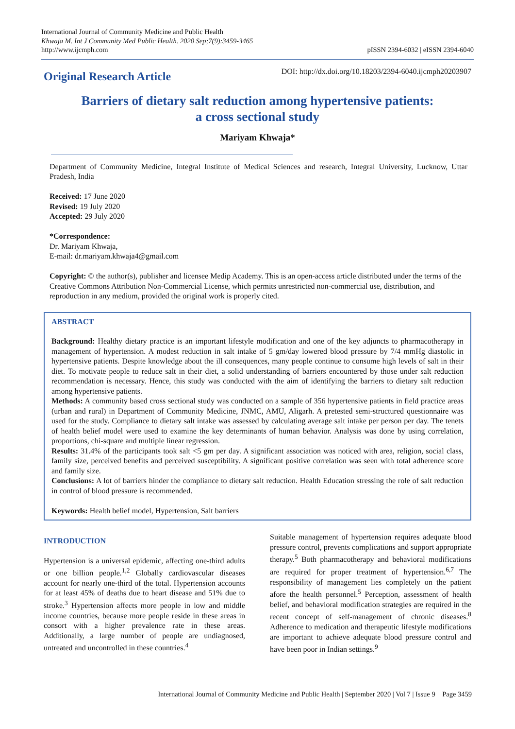International Journal of Community Medicine and Public Health
Khwaja M. Int J Community Med Public Health. 2020 Sep;7(9):3459-3465
http://www.ijcmph.com
pISSN 2394-6032 | eISSN 2394-6040
Original Research Article
DOI: http://dx.doi.org/10.18203/2394-6040.ijcmph20203907
Barriers of dietary salt reduction among hypertensive patients:
a cross sectional study
Mariyam Khwaja*
Department of Community Medicine, Integral Institute of Medical Sciences and research, Integral University, Lucknow, Uttar Pradesh, India
Received: 17 June 2020
Revised: 19 July 2020
Accepted: 29 July 2020
*Correspondence:
Dr. Mariyam Khwaja,
E-mail: dr.mariyam.khwaja4@gmail.com
Copyright: © the author(s), publisher and licensee Medip Academy. This is an open-access article distributed under the terms of the Creative Commons Attribution Non-Commercial License, which permits unrestricted non-commercial use, distribution, and reproduction in any medium, provided the original work is properly cited.
ABSTRACT
Background: Healthy dietary practice is an important lifestyle modification and one of the key adjuncts to pharmacotherapy in management of hypertension. A modest reduction in salt intake of 5 gm/day lowered blood pressure by 7/4 mmHg diastolic in hypertensive patients. Despite knowledge about the ill consequences, many people continue to consume high levels of salt in their diet. To motivate people to reduce salt in their diet, a solid understanding of barriers encountered by those under salt reduction recommendation is necessary. Hence, this study was conducted with the aim of identifying the barriers to dietary salt reduction among hypertensive patients.
Methods: A community based cross sectional study was conducted on a sample of 356 hypertensive patients in field practice areas (urban and rural) in Department of Community Medicine, JNMC, AMU, Aligarh. A pretested semi-structured questionnaire was used for the study. Compliance to dietary salt intake was assessed by calculating average salt intake per person per day. The tenets of health belief model were used to examine the key determinants of human behavior. Analysis was done by using correlation, proportions, chi-square and multiple linear regression.
Results: 31.4% of the participants took salt <5 gm per day. A significant association was noticed with area, religion, social class, family size, perceived benefits and perceived susceptibility. A significant positive correlation was seen with total adherence score and family size.
Conclusions: A lot of barriers hinder the compliance to dietary salt reduction. Health Education stressing the role of salt reduction in control of blood pressure is recommended.
Keywords: Health belief model, Hypertension, Salt barriers
INTRODUCTION
Hypertension is a universal epidemic, affecting one-third adults or one billion people.<sup>1,2</sup> Globally cardiovascular diseases account for nearly one-third of the total. Hypertension accounts for at least 45% of deaths due to heart disease and 51% due to stroke.<sup>3</sup> Hypertension affects more people in low and middle income countries, because more people reside in these areas in consort with a higher prevalence rate in these areas. Additionally, a large number of people are undiagnosed, untreated and uncontrolled in these countries.<sup>4</sup>
Suitable management of hypertension requires adequate blood pressure control, prevents complications and support appropriate therapy.<sup>5</sup> Both pharmacotherapy and behavioral modifications are required for proper treatment of hypertension.<sup>6,7</sup> The responsibility of management lies completely on the patient afore the health personnel.<sup>5</sup> Perception, assessment of health belief, and behavioral modification strategies are required in the recent concept of self-management of chronic diseases.<sup>8</sup> Adherence to medication and therapeutic lifestyle modifications are important to achieve adequate blood pressure control and have been poor in Indian settings.<sup>9</sup>
International Journal of Community Medicine and Public Health | September 2020 | Vol 7 | Issue 9 Page 3459